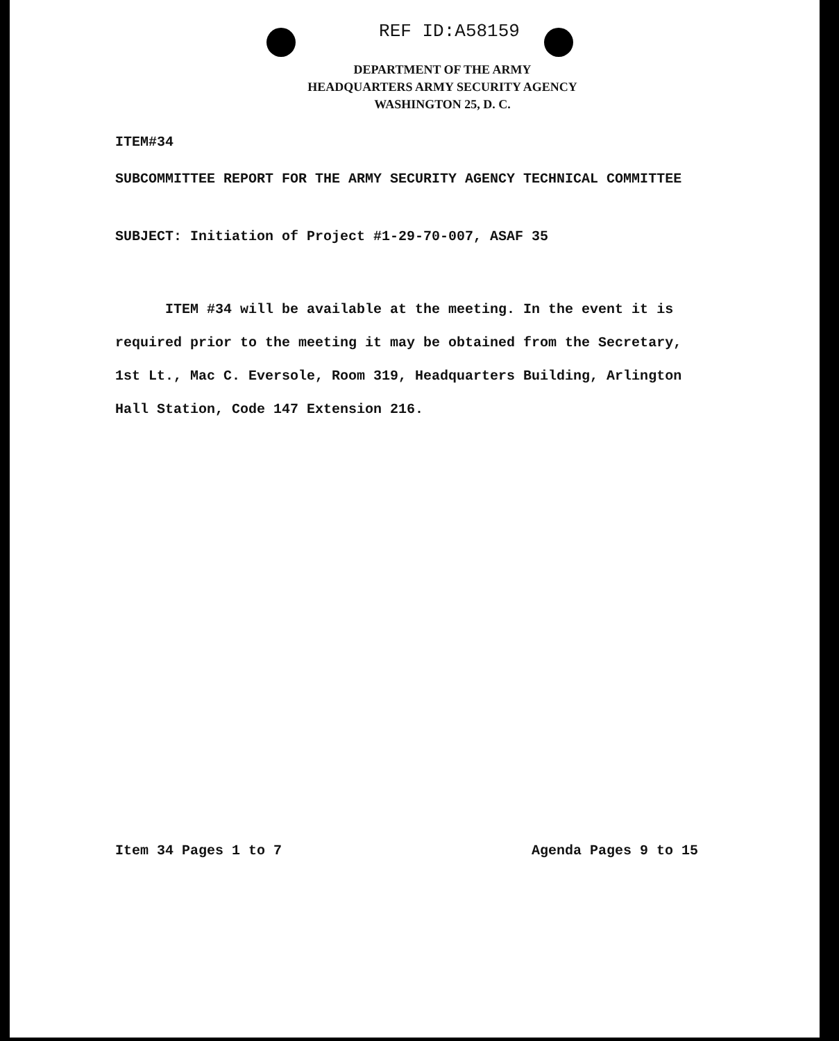REF ID:A58159
DEPARTMENT OF THE ARMY
HEADQUARTERS ARMY SECURITY AGENCY
WASHINGTON 25, D. C.
ITEM#34
SUBCOMMITTEE REPORT FOR THE ARMY SECURITY AGENCY TECHNICAL COMMITTEE
SUBJECT: Initiation of Project #1-29-70-007, ASAF 35
ITEM #34 will be available at the meeting. In the event it is required prior to the meeting it may be obtained from the Secretary, 1st Lt., Mac C. Eversole, Room 319, Headquarters Building, Arlington Hall Station, Code 147 Extension 216.
Item 34 Pages 1 to 7 Agenda Pages 9 to 15